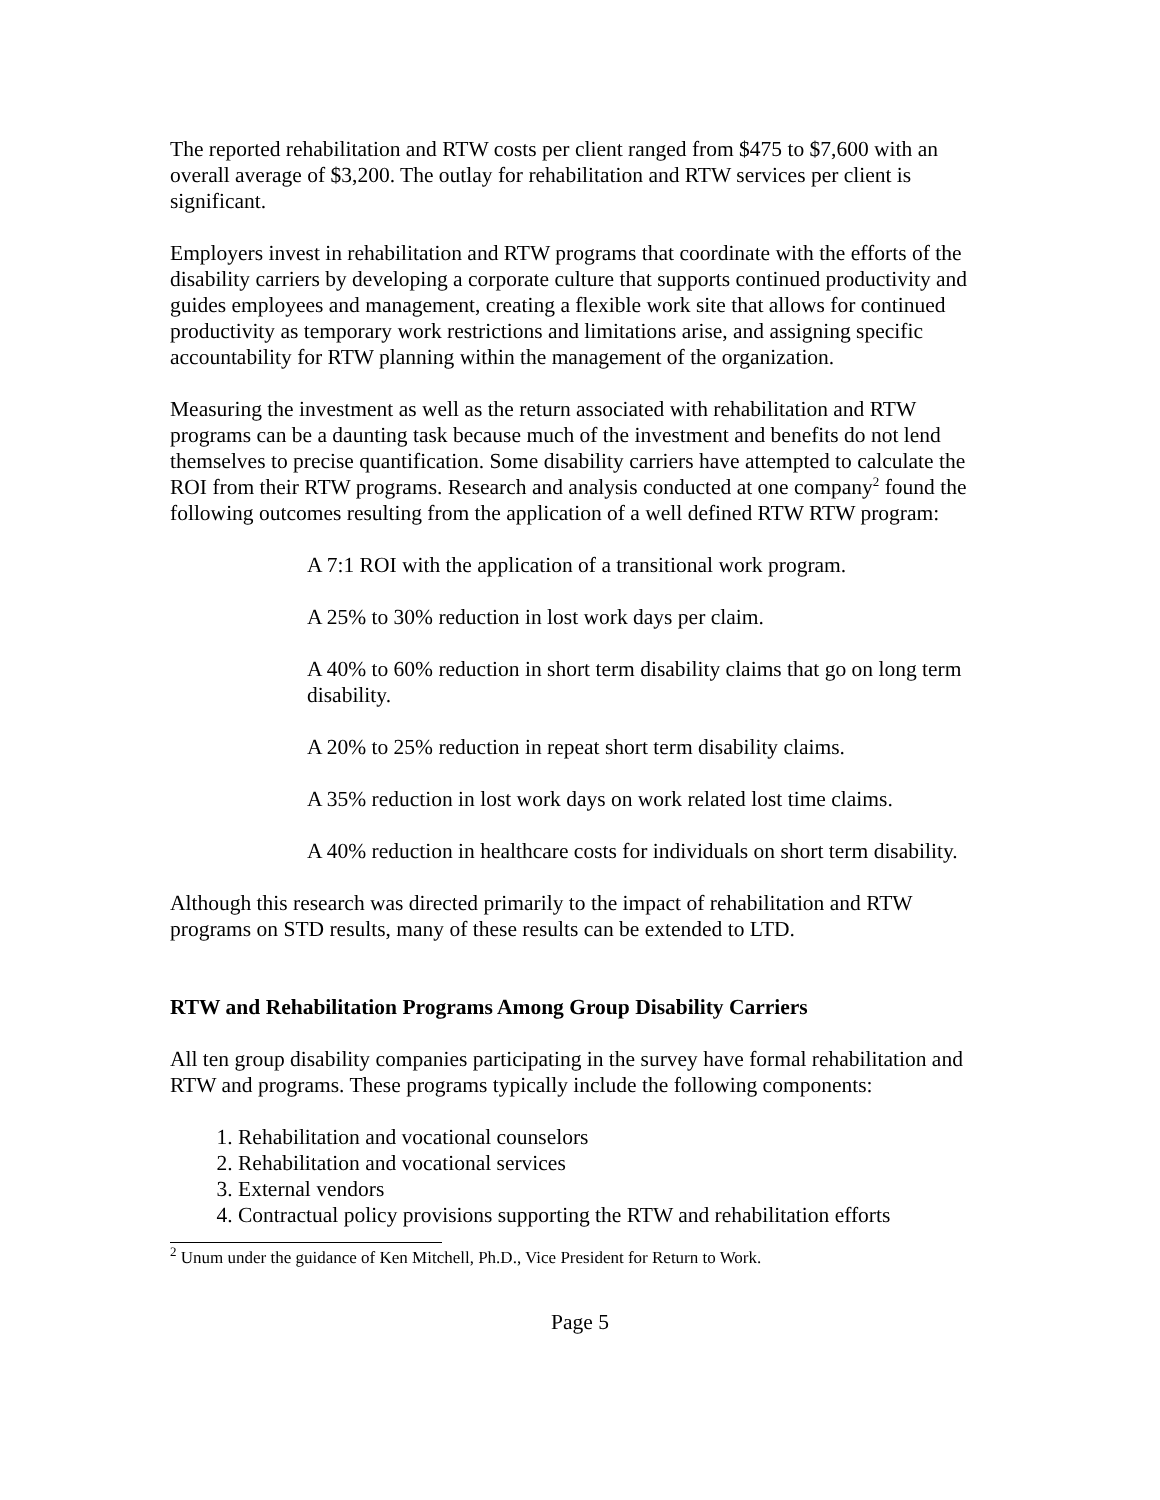The reported rehabilitation and RTW costs per client ranged from $475 to $7,600 with an overall average of $3,200. The outlay for rehabilitation and RTW services per client is significant.
Employers invest in rehabilitation and RTW programs that coordinate with the efforts of the disability carriers by developing a corporate culture that supports continued productivity and guides employees and management, creating a flexible work site that allows for continued productivity as temporary work restrictions and limitations arise, and assigning specific accountability for RTW planning within the management of the organization.
Measuring the investment as well as the return associated with rehabilitation and RTW programs can be a daunting task because much of the investment and benefits do not lend themselves to precise quantification. Some disability carriers have attempted to calculate the ROI from their RTW programs. Research and analysis conducted at one company<sup>2</sup> found the following outcomes resulting from the application of a well defined RTW RTW program:
A 7:1 ROI with the application of a transitional work program.
A 25% to 30% reduction in lost work days per claim.
A 40% to 60% reduction in short term disability claims that go on long term disability.
A 20% to 25% reduction in repeat short term disability claims.
A 35% reduction in lost work days on work related lost time claims.
A 40% reduction in healthcare costs for individuals on short term disability.
Although this research was directed primarily to the impact of rehabilitation and RTW programs on STD results, many of these results can be extended to LTD.
RTW and Rehabilitation Programs Among Group Disability Carriers
All ten group disability companies participating in the survey have formal rehabilitation and RTW and programs. These programs typically include the following components:
1. Rehabilitation and vocational counselors
2. Rehabilitation and vocational services
3. External vendors
4. Contractual policy provisions supporting the RTW and rehabilitation efforts
<sup>2</sup> Unum under the guidance of Ken Mitchell, Ph.D., Vice President for Return to Work.
Page 5